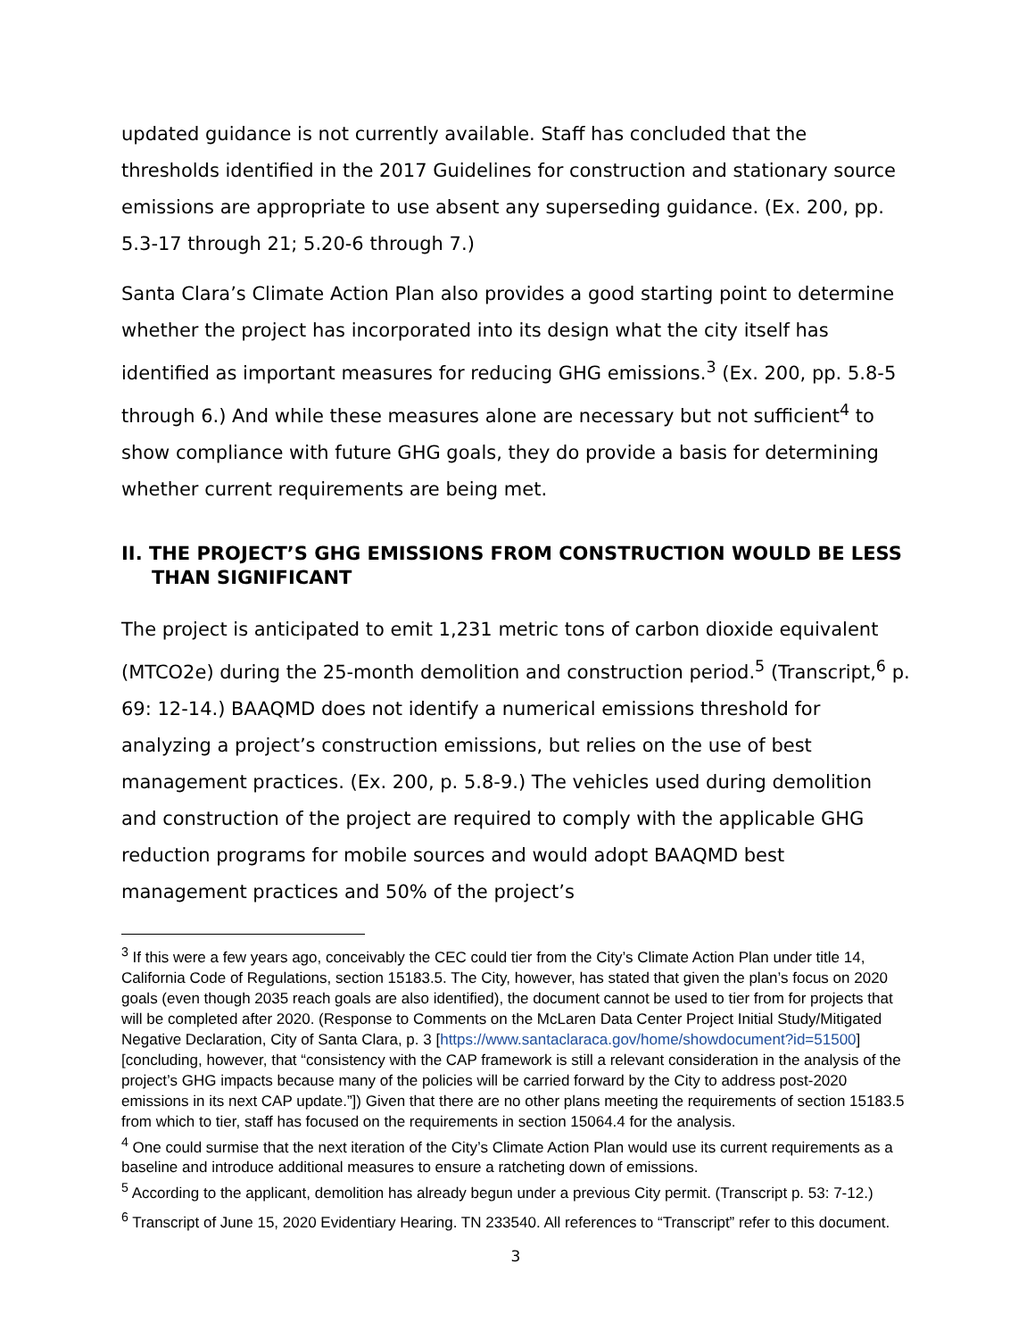updated guidance is not currently available. Staff has concluded that the thresholds identified in the 2017 Guidelines for construction and stationary source emissions are appropriate to use absent any superseding guidance. (Ex. 200, pp. 5.3-17 through 21; 5.20-6 through 7.)
Santa Clara’s Climate Action Plan also provides a good starting point to determine whether the project has incorporated into its design what the city itself has identified as important measures for reducing GHG emissions.<sup>3</sup> (Ex. 200, pp. 5.8-5 through 6.) And while these measures alone are necessary but not sufficient<sup>4</sup> to show compliance with future GHG goals, they do provide a basis for determining whether current requirements are being met.
II. THE PROJECT’S GHG EMISSIONS FROM CONSTRUCTION WOULD BE LESS THAN SIGNIFICANT
The project is anticipated to emit 1,231 metric tons of carbon dioxide equivalent (MTCO2e) during the 25-month demolition and construction period.<sup>5</sup> (Transcript,<sup>6</sup> p. 69: 12-14.) BAAQMD does not identify a numerical emissions threshold for analyzing a project’s construction emissions, but relies on the use of best management practices. (Ex. 200, p. 5.8-9.) The vehicles used during demolition and construction of the project are required to comply with the applicable GHG reduction programs for mobile sources and would adopt BAAQMD best management practices and 50% of the project’s
<sup>3</sup> If this were a few years ago, conceivably the CEC could tier from the City’s Climate Action Plan under title 14, California Code of Regulations, section 15183.5. The City, however, has stated that given the plan’s focus on 2020 goals (even though 2035 reach goals are also identified), the document cannot be used to tier from for projects that will be completed after 2020. (Response to Comments on the McLaren Data Center Project Initial Study/Mitigated Negative Declaration, City of Santa Clara, p. 3 [https://www.santaclaraca.gov/home/showdocument?id=51500] [concluding, however, that “consistency with the CAP framework is still a relevant consideration in the analysis of the project’s GHG impacts because many of the policies will be carried forward by the City to address post-2020 emissions in its next CAP update.”]) Given that there are no other plans meeting the requirements of section 15183.5 from which to tier, staff has focused on the requirements in section 15064.4 for the analysis.
<sup>4</sup> One could surmise that the next iteration of the City’s Climate Action Plan would use its current requirements as a baseline and introduce additional measures to ensure a ratcheting down of emissions.
<sup>5</sup> According to the applicant, demolition has already begun under a previous City permit. (Transcript p. 53: 7-12.)
<sup>6</sup> Transcript of June 15, 2020 Evidentiary Hearing. TN 233540. All references to “Transcript” refer to this document.
3